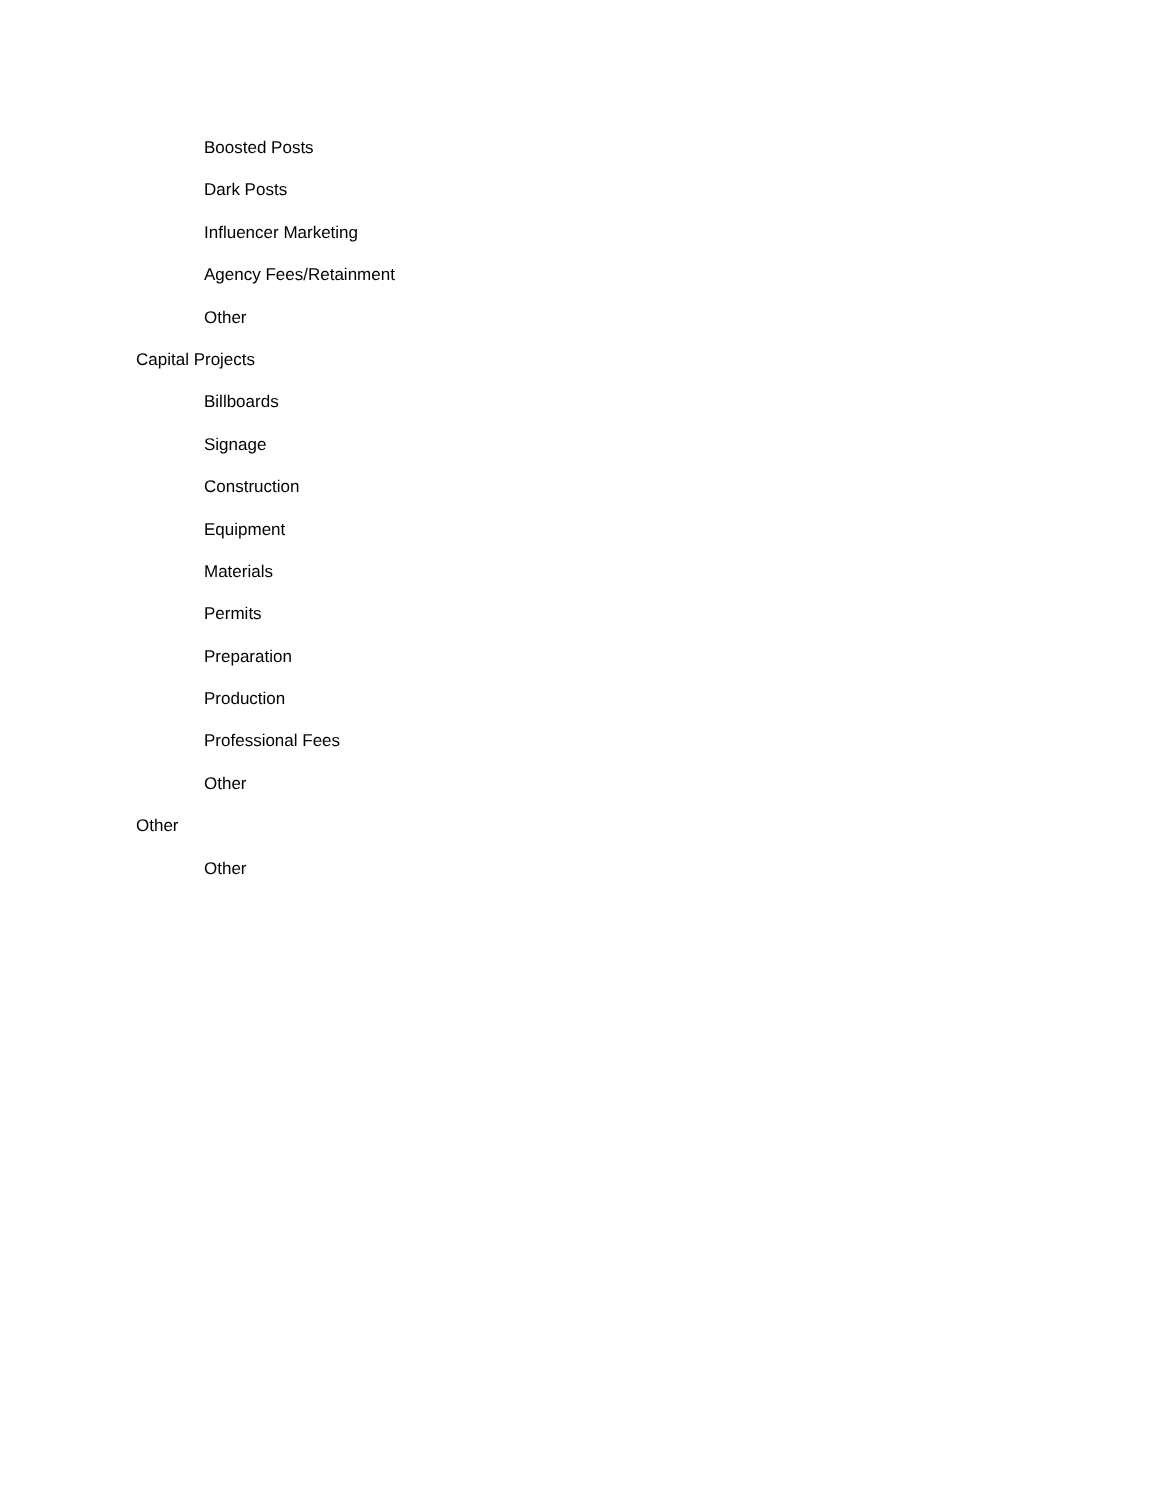Boosted Posts
Dark Posts
Influencer Marketing
Agency Fees/Retainment
Other
Capital Projects
Billboards
Signage
Construction
Equipment
Materials
Permits
Preparation
Production
Professional Fees
Other
Other
Other